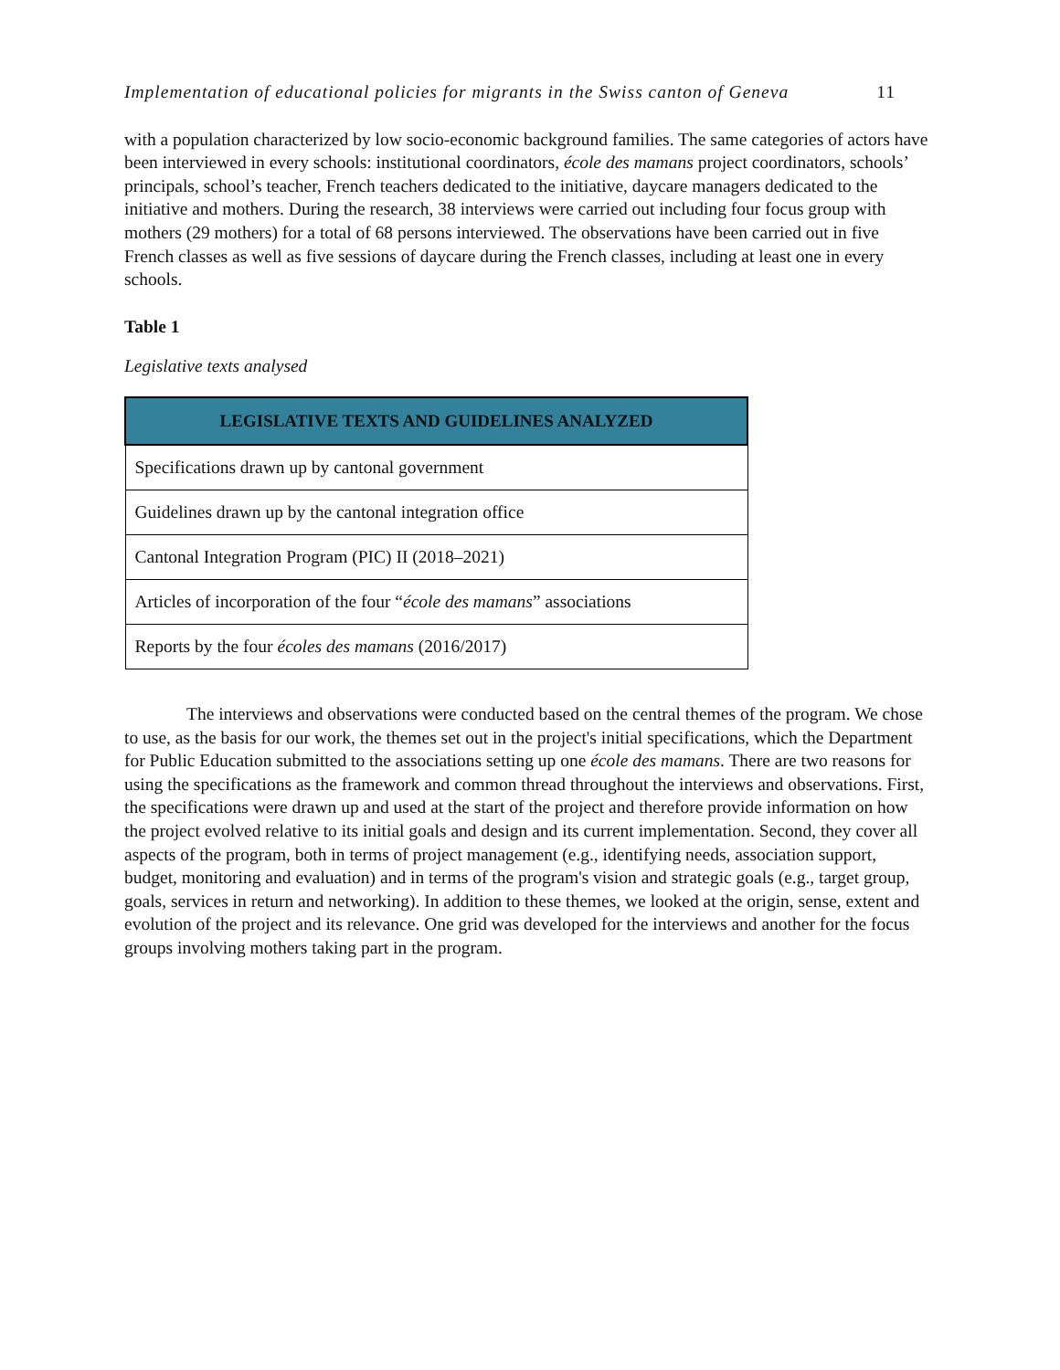Implementation of educational policies for migrants in the Swiss canton of Geneva 11
with a population characterized by low socio-economic background families. The same categories of actors have been interviewed in every schools: institutional coordinators, école des mamans project coordinators, schools’ principals, school’s teacher, French teachers dedicated to the initiative, daycare managers dedicated to the initiative and mothers. During the research, 38 interviews were carried out including four focus group with mothers (29 mothers) for a total of 68 persons interviewed. The observations have been carried out in five French classes as well as five sessions of daycare during the French classes, including at least one in every schools.
Table 1
Legislative texts analysed
| LEGISLATIVE TEXTS AND GUIDELINES ANALYZED |
| --- |
| Specifications drawn up by cantonal government |
| Guidelines drawn up by the cantonal integration office |
| Cantonal Integration Program (PIC) II (2018–2021) |
| Articles of incorporation of the four “ école des mamans ” associations |
| Reports by the four écoles des mamans (2016/2017) |
The interviews and observations were conducted based on the central themes of the program. We chose to use, as the basis for our work, the themes set out in the project's initial specifications, which the Department for Public Education submitted to the associations setting up one école des mamans. There are two reasons for using the specifications as the framework and common thread throughout the interviews and observations. First, the specifications were drawn up and used at the start of the project and therefore provide information on how the project evolved relative to its initial goals and design and its current implementation. Second, they cover all aspects of the program, both in terms of project management (e.g., identifying needs, association support, budget, monitoring and evaluation) and in terms of the program's vision and strategic goals (e.g., target group, goals, services in return and networking). In addition to these themes, we looked at the origin, sense, extent and evolution of the project and its relevance. One grid was developed for the interviews and another for the focus groups involving mothers taking part in the program.